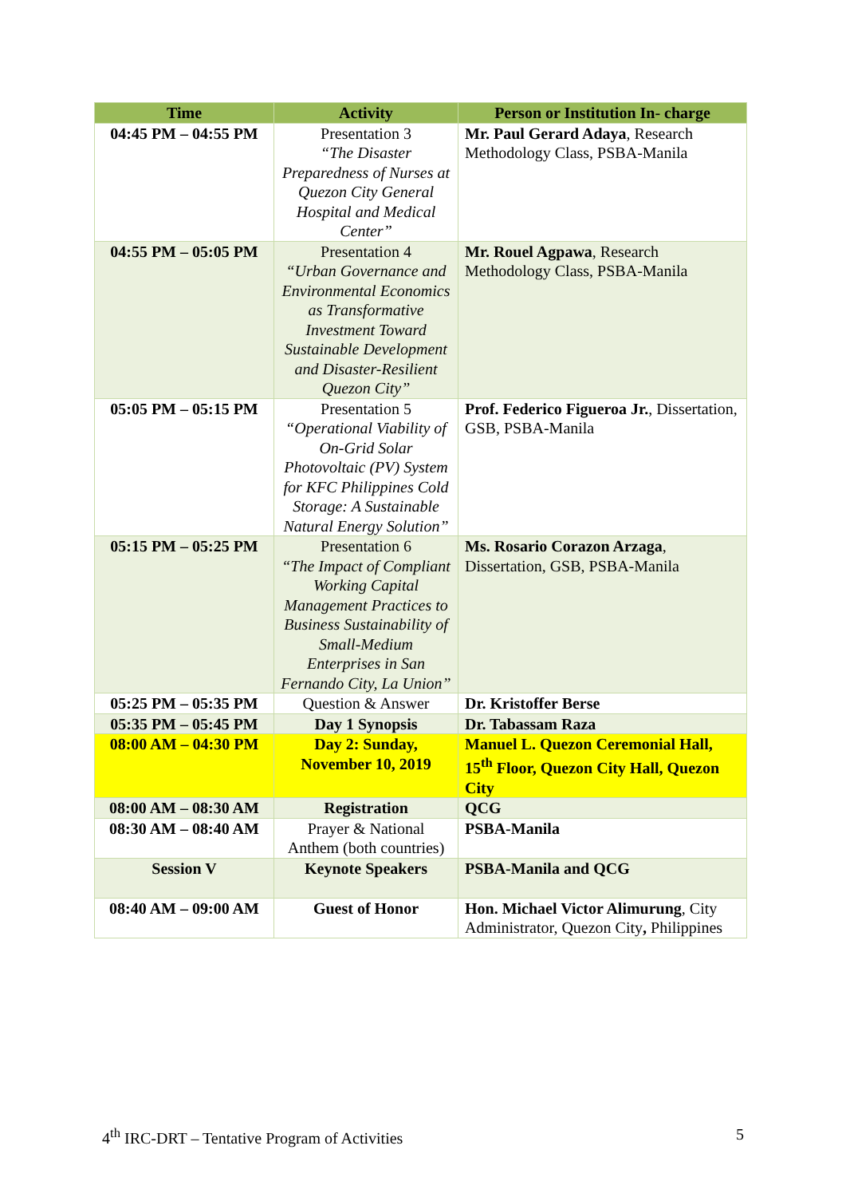| Time | Activity | Person or Institution In- charge |
| --- | --- | --- |
| 04:45 PM – 04:55 PM | Presentation 3 “The Disaster Preparedness of Nurses at Quezon City General Hospital and Medical Center” | Mr. Paul Gerard Adaya , Research Methodology Class, PSBA-Manila |
| 04:55 PM – 05:05 PM | Presentation 4 “Urban Governance and Environmental Economics as Transformative Investment Toward Sustainable Development and Disaster-Resilient Quezon City” | Mr. Rouel Agpawa , Research Methodology Class, PSBA-Manila |
| 05:05 PM – 05:15 PM | Presentation 5 “Operational Viability of On-Grid Solar Photovoltaic (PV) System for KFC Philippines Cold Storage: A Sustainable Natural Energy Solution” | Prof. Federico Figueroa Jr. , Dissertation, GSB, PSBA-Manila |
| 05:15 PM – 05:25 PM | Presentation 6 “The Impact of Compliant Working Capital Management Practices to Business Sustainability of Small-Medium Enterprises in San Fernando City, La Union” | Ms. Rosario Corazon Arzaga , Dissertation, GSB, PSBA-Manila |
| 05:25 PM – 05:35 PM | Question & Answer | Dr. Kristoffer Berse |
| 05:35 PM – 05:45 PM | Day 1 Synopsis | Dr. Tabassam Raza |
| 08:00 AM – 04:30 PM | Day 2: Sunday, November 10, 2019 | Manuel L. Quezon Ceremonial Hall, 15<sup>th</sup> Floor, Quezon City Hall, Quezon City |
| 08:00 AM – 08:30 AM | Registration | QCG |
| 08:30 AM – 08:40 AM | Prayer & National Anthem (both countries) | PSBA-Manila |
| Session V | Keynote Speakers | PSBA-Manila and QCG |
| 08:40 AM – 09:00 AM | Guest of Honor | Hon. Michael Victor Alimurung , City Administrator, Quezon City , Philippines |
4<sup>th</sup> IRC-DRT – Tentative Program of Activities 5